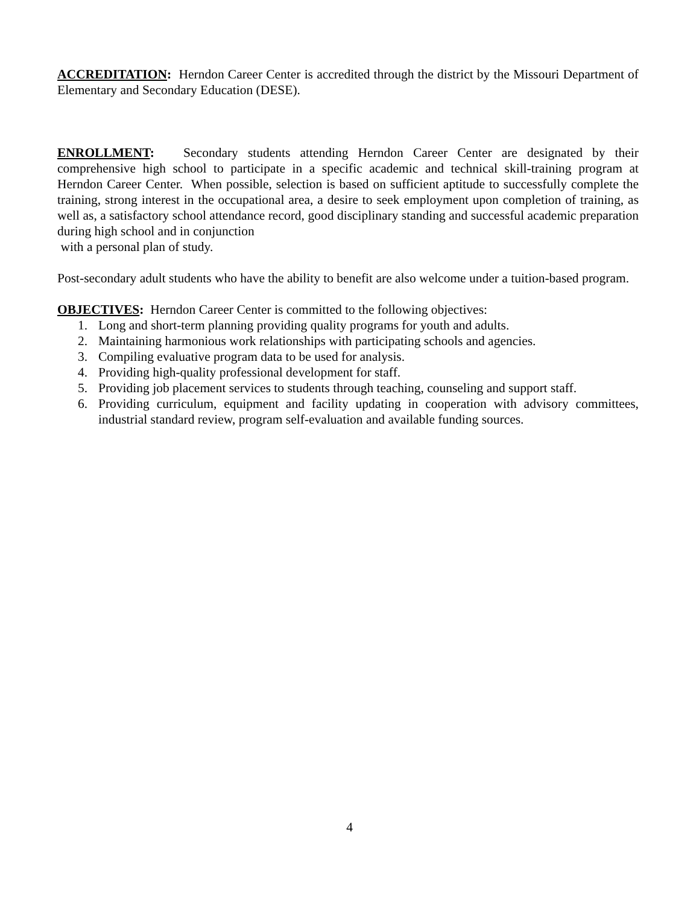ACCREDITATION: Herndon Career Center is accredited through the district by the Missouri Department of Elementary and Secondary Education (DESE).
ENROLLMENT: Secondary students attending Herndon Career Center are designated by their comprehensive high school to participate in a specific academic and technical skill-training program at Herndon Career Center. When possible, selection is based on sufficient aptitude to successfully complete the training, strong interest in the occupational area, a desire to seek employment upon completion of training, as well as, a satisfactory school attendance record, good disciplinary standing and successful academic preparation during high school and in conjunction
with a personal plan of study.
Post-secondary adult students who have the ability to benefit are also welcome under a tuition-based program.
OBJECTIVES: Herndon Career Center is committed to the following objectives:
1. Long and short-term planning providing quality programs for youth and adults.
2. Maintaining harmonious work relationships with participating schools and agencies.
3. Compiling evaluative program data to be used for analysis.
4. Providing high-quality professional development for staff.
5. Providing job placement services to students through teaching, counseling and support staff.
6. Providing curriculum, equipment and facility updating in cooperation with advisory committees, industrial standard review, program self-evaluation and available funding sources.
4